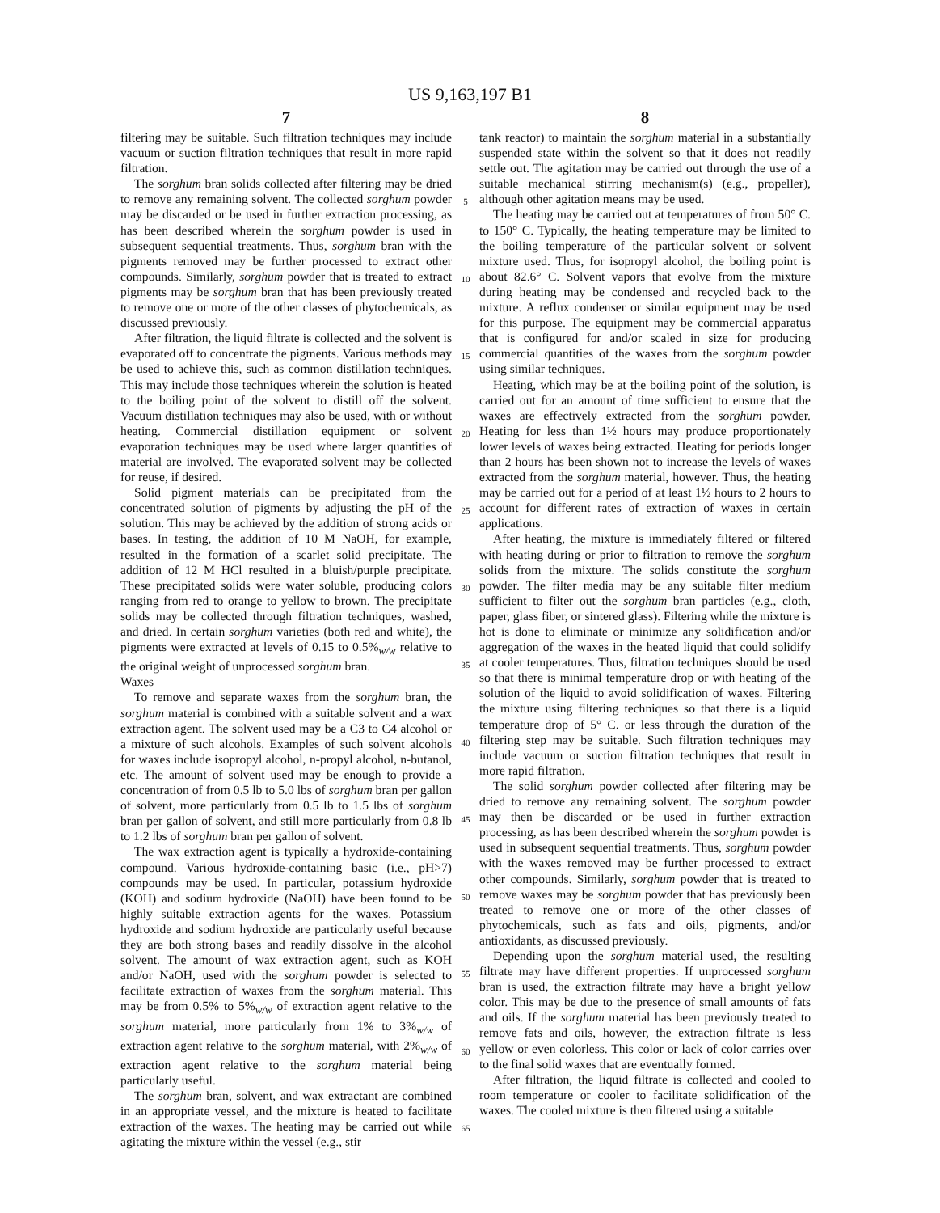US 9,163,197 B1
7
filtering may be suitable. Such filtration techniques may include vacuum or suction filtration techniques that result in more rapid filtration.
The sorghum bran solids collected after filtering may be dried to remove any remaining solvent. The collected sorghum powder may be discarded or be used in further extraction processing, as has been described wherein the sorghum powder is used in subsequent sequential treatments. Thus, sorghum bran with the pigments removed may be further processed to extract other compounds. Similarly, sorghum powder that is treated to extract pigments may be sorghum bran that has been previously treated to remove one or more of the other classes of phytochemicals, as discussed previously.
After filtration, the liquid filtrate is collected and the solvent is evaporated off to concentrate the pigments. Various methods may be used to achieve this, such as common distillation techniques. This may include those techniques wherein the solution is heated to the boiling point of the solvent to distill off the solvent. Vacuum distillation techniques may also be used, with or without heating. Commercial distillation equipment or solvent evaporation techniques may be used where larger quantities of material are involved. The evaporated solvent may be collected for reuse, if desired.
Solid pigment materials can be precipitated from the concentrated solution of pigments by adjusting the pH of the solution. This may be achieved by the addition of strong acids or bases. In testing, the addition of 10 M NaOH, for example, resulted in the formation of a scarlet solid precipitate. The addition of 12 M HCl resulted in a bluish/purple precipitate. These precipitated solids were water soluble, producing colors ranging from red to orange to yellow to brown. The precipitate solids may be collected through filtration techniques, washed, and dried. In certain sorghum varieties (both red and white), the pigments were extracted at levels of 0.15 to 0.5%<sub>w/w</sub> relative to the original weight of unprocessed sorghum bran.
Waxes
To remove and separate waxes from the sorghum bran, the sorghum material is combined with a suitable solvent and a wax extraction agent. The solvent used may be a C3 to C4 alcohol or a mixture of such alcohols. Examples of such solvent alcohols for waxes include isopropyl alcohol, n-propyl alcohol, n-butanol, etc. The amount of solvent used may be enough to provide a concentration of from 0.5 lb to 5.0 lbs of sorghum bran per gallon of solvent, more particularly from 0.5 lb to 1.5 lbs of sorghum bran per gallon of solvent, and still more particularly from 0.8 lb to 1.2 lbs of sorghum bran per gallon of solvent.
The wax extraction agent is typically a hydroxide-containing compound. Various hydroxide-containing basic (i.e., pH>7) compounds may be used. In particular, potassium hydroxide (KOH) and sodium hydroxide (NaOH) have been found to be highly suitable extraction agents for the waxes. Potassium hydroxide and sodium hydroxide are particularly useful because they are both strong bases and readily dissolve in the alcohol solvent. The amount of wax extraction agent, such as KOH and/or NaOH, used with the sorghum powder is selected to facilitate extraction of waxes from the sorghum material. This may be from 0.5% to 5%<sub>w/w</sub> of extraction agent relative to the sorghum material, more particularly from 1% to 3%<sub>w/w</sub> of extraction agent relative to the sorghum material, with 2%<sub>w/w</sub> of extraction agent relative to the sorghum material being particularly useful.
The sorghum bran, solvent, and wax extractant are combined in an appropriate vessel, and the mixture is heated to facilitate extraction of the waxes. The heating may be carried out while agitating the mixture within the vessel (e.g., stir
5
10
15
20
25
30
35
40
45
50
55
60
65
8
tank reactor) to maintain the sorghum material in a substantially suspended state within the solvent so that it does not readily settle out. The agitation may be carried out through the use of a suitable mechanical stirring mechanism(s) (e.g., propeller), although other agitation means may be used.
The heating may be carried out at temperatures of from 50° C. to 150° C. Typically, the heating temperature may be limited to the boiling temperature of the particular solvent or solvent mixture used. Thus, for isopropyl alcohol, the boiling point is about 82.6° C. Solvent vapors that evolve from the mixture during heating may be condensed and recycled back to the mixture. A reflux condenser or similar equipment may be used for this purpose. The equipment may be commercial apparatus that is configured for and/or scaled in size for producing commercial quantities of the waxes from the sorghum powder using similar techniques.
Heating, which may be at the boiling point of the solution, is carried out for an amount of time sufficient to ensure that the waxes are effectively extracted from the sorghum powder. Heating for less than 1½ hours may produce proportionately lower levels of waxes being extracted. Heating for periods longer than 2 hours has been shown not to increase the levels of waxes extracted from the sorghum material, however. Thus, the heating may be carried out for a period of at least 1½ hours to 2 hours to account for different rates of extraction of waxes in certain applications.
After heating, the mixture is immediately filtered or filtered with heating during or prior to filtration to remove the sorghum solids from the mixture. The solids constitute the sorghum powder. The filter media may be any suitable filter medium sufficient to filter out the sorghum bran particles (e.g., cloth, paper, glass fiber, or sintered glass). Filtering while the mixture is hot is done to eliminate or minimize any solidification and/or aggregation of the waxes in the heated liquid that could solidify at cooler temperatures. Thus, filtration techniques should be used so that there is minimal temperature drop or with heating of the solution of the liquid to avoid solidification of waxes. Filtering the mixture using filtering techniques so that there is a liquid temperature drop of 5° C. or less through the duration of the filtering step may be suitable. Such filtration techniques may include vacuum or suction filtration techniques that result in more rapid filtration.
The solid sorghum powder collected after filtering may be dried to remove any remaining solvent. The sorghum powder may then be discarded or be used in further extraction processing, as has been described wherein the sorghum powder is used in subsequent sequential treatments. Thus, sorghum powder with the waxes removed may be further processed to extract other compounds. Similarly, sorghum powder that is treated to remove waxes may be sorghum powder that has previously been treated to remove one or more of the other classes of phytochemicals, such as fats and oils, pigments, and/or antioxidants, as discussed previously.
Depending upon the sorghum material used, the resulting filtrate may have different properties. If unprocessed sorghum bran is used, the extraction filtrate may have a bright yellow color. This may be due to the presence of small amounts of fats and oils. If the sorghum material has been previously treated to remove fats and oils, however, the extraction filtrate is less yellow or even colorless. This color or lack of color carries over to the final solid waxes that are eventually formed.
After filtration, the liquid filtrate is collected and cooled to room temperature or cooler to facilitate solidification of the waxes. The cooled mixture is then filtered using a suitable